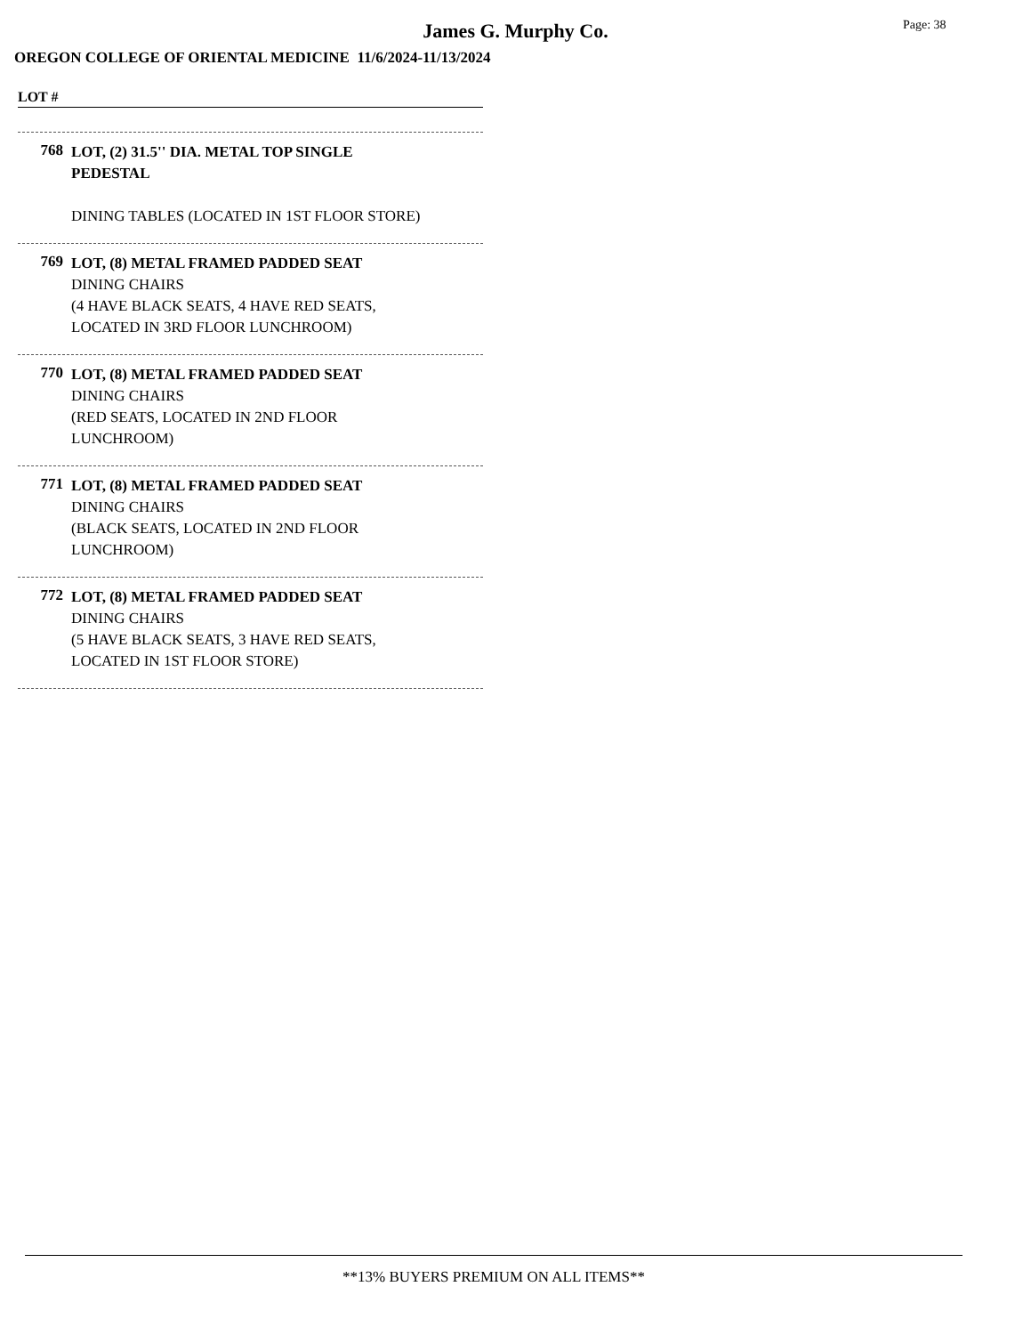James G. Murphy Co. Page: 38
OREGON COLLEGE OF ORIENTAL MEDICINE 11/6/2024-11/13/2024
LOT #
768
LOT, (2) 31.5'' DIA. METAL TOP SINGLE
PEDESTAL
DINING TABLES (LOCATED IN 1ST FLOOR STORE)
769
LOT, (8) METAL FRAMED PADDED SEAT
DINING CHAIRS
(4 HAVE BLACK SEATS, 4 HAVE RED SEATS,
LOCATED IN 3RD FLOOR LUNCHROOM)
770
LOT, (8) METAL FRAMED PADDED SEAT
DINING CHAIRS
(RED SEATS, LOCATED IN 2ND FLOOR
LUNCHROOM)
771
LOT, (8) METAL FRAMED PADDED SEAT
DINING CHAIRS
(BLACK SEATS, LOCATED IN 2ND FLOOR
LUNCHROOM)
772
LOT, (8) METAL FRAMED PADDED SEAT
DINING CHAIRS
(5 HAVE BLACK SEATS, 3 HAVE RED SEATS,
LOCATED IN 1ST FLOOR STORE)
**13% BUYERS PREMIUM ON ALL ITEMS**